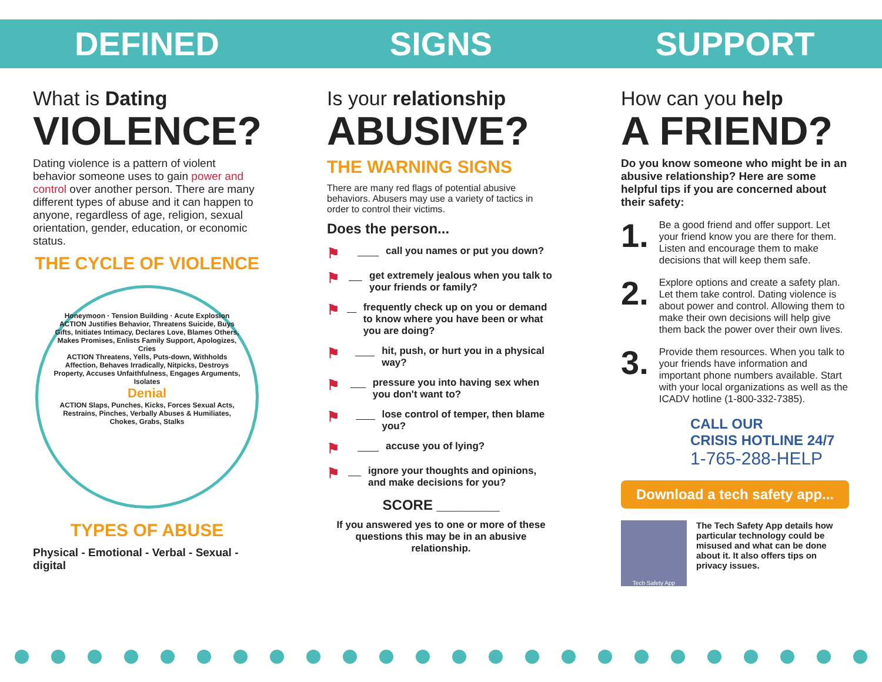DEFINED
What is Dating
VIOLENCE?
Dating violence is a pattern of violent behavior someone uses to gain power and control over another person. There are many different types of abuse and it can happen to anyone, regardless of age, religion, sexual orientation, gender, education, or economic status.
THE CYCLE OF VIOLENCE
Honeymoon · Tension Building · Acute Explosion
ACTION Justifies Behavior, Threatens Suicide, Buys Gifts, Initiates Intimacy, Declares Love, Blames Others, Makes Promises, Enlists Family Support, Apologizes, Cries
ACTION Threatens, Yells, Puts-down, Withholds Affection, Behaves Irradically, Nitpicks, Destroys Property, Accuses Unfaithfulness, Engages Arguments, Isolates
Denial
ACTION Slaps, Punches, Kicks, Forces Sexual Acts, Restrains, Pinches, Verbally Abuses & Humiliates, Chokes, Grabs, Stalks
TYPES OF ABUSE
Physical - Emotional - Verbal - Sexual - digital
SIGNS
Is your relationship
ABUSIVE?
THE WARNING SIGNS
There are many red flags of potential abusive behaviors. Abusers may use a variety of tactics in order to control their victims.
Does the person...
⚑ call you names or put you down?
⚑ get extremely jealous when you talk to your friends or family?
⚑ frequently check up on you or demand to know where you have been or what you are doing?
⚑ hit, push, or hurt you in a physical way?
⚑ pressure you into having sex when you don't want to?
⚑ lose control of temper, then blame you?
⚑ accuse you of lying?
⚑ ignore your thoughts and opinions, and make decisions for you?
SCORE ________
If you answered yes to one or more of these questions this may be in an abusive relationship.
SUPPORT
How can you help
A FRIEND?
Do you know someone who might be in an abusive relationship? Here are some helpful tips if you are concerned about their safety:
1. Be a good friend and offer support. Let your friend know you are there for them. Listen and encourage them to make decisions that will keep them safe.
2. Explore options and create a safety plan. Let them take control. Dating violence is about power and control. Allowing them to make their own decisions will help give them back the power over their own lives.
3. Provide them resources. When you talk to your friends have information and important phone numbers available. Start with your local organizations as well as the ICADV hotline (1-800-332-7385).
CALL OUR
CRISIS HOTLINE 24/7
1-765-288-HELP
Download a tech safety app...
Tech Safety App
The Tech Safety App details how particular technology could be misused and what can be done about it. It also offers tips on privacy issues.